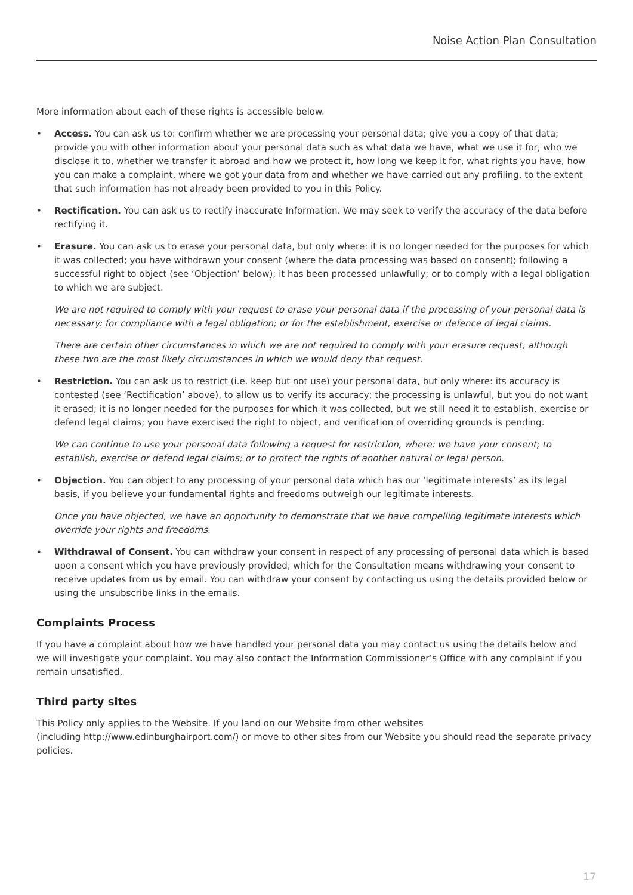Noise Action Plan Consultation
More information about each of these rights is accessible below.
• Access. You can ask us to: confirm whether we are processing your personal data; give you a copy of that data; provide you with other information about your personal data such as what data we have, what we use it for, who we disclose it to, whether we transfer it abroad and how we protect it, how long we keep it for, what rights you have, how you can make a complaint, where we got your data from and whether we have carried out any profiling, to the extent that such information has not already been provided to you in this Policy.
• Rectification. You can ask us to rectify inaccurate Information. We may seek to verify the accuracy of the data before rectifying it.
• Erasure. You can ask us to erase your personal data, but only where: it is no longer needed for the purposes for which it was collected; you have withdrawn your consent (where the data processing was based on consent); following a successful right to object (see ‘Objection’ below); it has been processed unlawfully; or to comply with a legal obligation to which we are subject.
We are not required to comply with your request to erase your personal data if the processing of your personal data is necessary: for compliance with a legal obligation; or for the establishment, exercise or defence of legal claims.
There are certain other circumstances in which we are not required to comply with your erasure request, although these two are the most likely circumstances in which we would deny that request.
• Restriction. You can ask us to restrict (i.e. keep but not use) your personal data, but only where: its accuracy is contested (see ‘Rectification’ above), to allow us to verify its accuracy; the processing is unlawful, but you do not want it erased; it is no longer needed for the purposes for which it was collected, but we still need it to establish, exercise or defend legal claims; you have exercised the right to object, and verification of overriding grounds is pending.
We can continue to use your personal data following a request for restriction, where: we have your consent; to establish, exercise or defend legal claims; or to protect the rights of another natural or legal person.
• Objection. You can object to any processing of your personal data which has our ‘legitimate interests’ as its legal basis, if you believe your fundamental rights and freedoms outweigh our legitimate interests.
Once you have objected, we have an opportunity to demonstrate that we have compelling legitimate interests which override your rights and freedoms.
• Withdrawal of Consent. You can withdraw your consent in respect of any processing of personal data which is based upon a consent which you have previously provided, which for the Consultation means withdrawing your consent to receive updates from us by email. You can withdraw your consent by contacting us using the details provided below or using the unsubscribe links in the emails.
Complaints Process
If you have a complaint about how we have handled your personal data you may contact us using the details below and we will investigate your complaint. You may also contact the Information Commissioner’s Office with any complaint if you remain unsatisfied.
Third party sites
This Policy only applies to the Website. If you land on our Website from other websites
(including http://www.edinburghairport.com/) or move to other sites from our Website you should read the separate privacy policies.
17